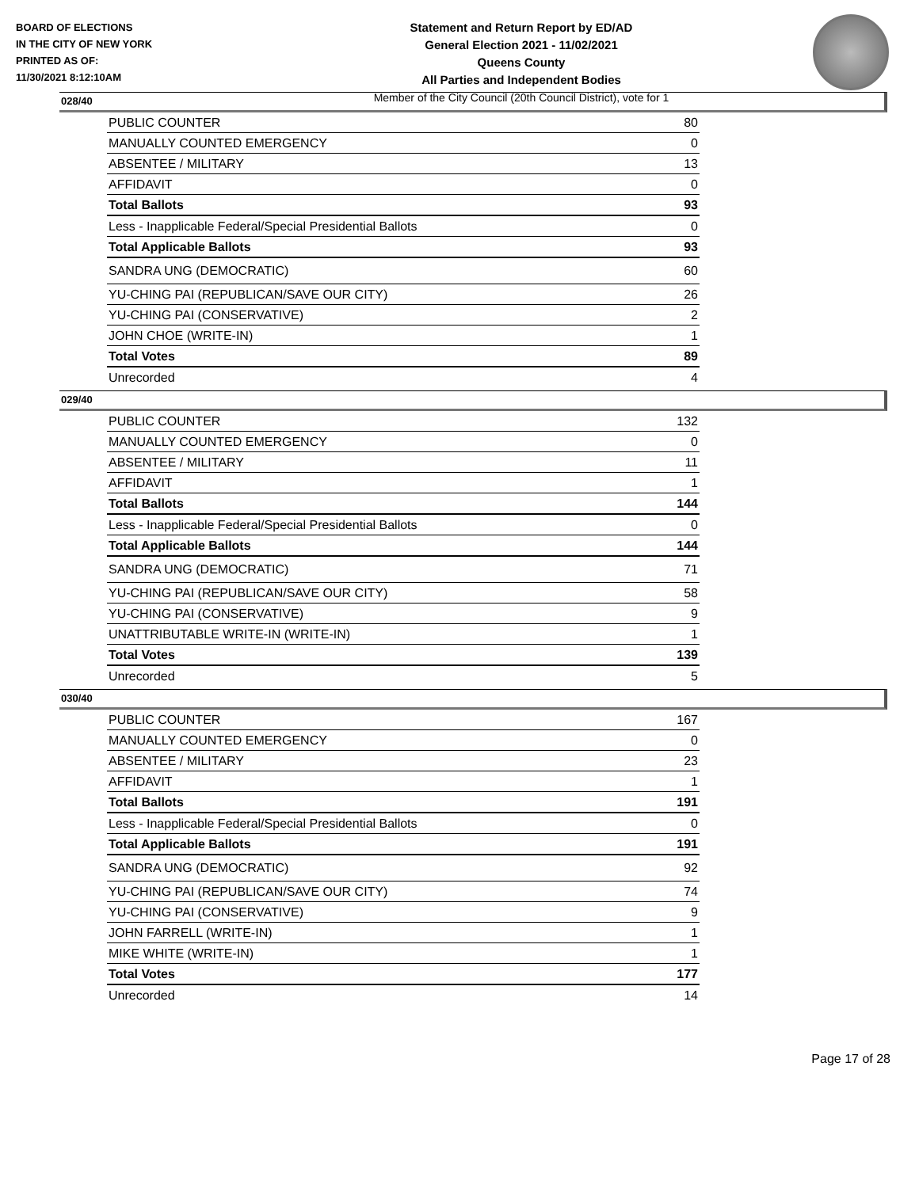BOARD OF ELECTIONS
IN THE CITY OF NEW YORK
PRINTED AS OF:
11/30/2021 8:12:10AM
Statement and Return Report by ED/AD
General Election 2021 - 11/02/2021
Queens County
All Parties and Independent Bodies
Member of the City Council (20th Council District), vote for 1
028/40
| PUBLIC COUNTER | 80 |
| MANUALLY COUNTED EMERGENCY | 0 |
| ABSENTEE / MILITARY | 13 |
| AFFIDAVIT | 0 |
| Total Ballots | 93 |
| Less - Inapplicable Federal/Special Presidential Ballots | 0 |
| Total Applicable Ballots | 93 |
| SANDRA UNG (DEMOCRATIC) | 60 |
| YU-CHING PAI (REPUBLICAN/SAVE OUR CITY) | 26 |
| YU-CHING PAI (CONSERVATIVE) | 2 |
| JOHN CHOE (WRITE-IN) | 1 |
| Total Votes | 89 |
| Unrecorded | 4 |
029/40
| PUBLIC COUNTER | 132 |
| MANUALLY COUNTED EMERGENCY | 0 |
| ABSENTEE / MILITARY | 11 |
| AFFIDAVIT | 1 |
| Total Ballots | 144 |
| Less - Inapplicable Federal/Special Presidential Ballots | 0 |
| Total Applicable Ballots | 144 |
| SANDRA UNG (DEMOCRATIC) | 71 |
| YU-CHING PAI (REPUBLICAN/SAVE OUR CITY) | 58 |
| YU-CHING PAI (CONSERVATIVE) | 9 |
| UNATTRIBUTABLE WRITE-IN (WRITE-IN) | 1 |
| Total Votes | 139 |
| Unrecorded | 5 |
030/40
| PUBLIC COUNTER | 167 |
| MANUALLY COUNTED EMERGENCY | 0 |
| ABSENTEE / MILITARY | 23 |
| AFFIDAVIT | 1 |
| Total Ballots | 191 |
| Less - Inapplicable Federal/Special Presidential Ballots | 0 |
| Total Applicable Ballots | 191 |
| SANDRA UNG (DEMOCRATIC) | 92 |
| YU-CHING PAI (REPUBLICAN/SAVE OUR CITY) | 74 |
| YU-CHING PAI (CONSERVATIVE) | 9 |
| JOHN FARRELL (WRITE-IN) | 1 |
| MIKE WHITE (WRITE-IN) | 1 |
| Total Votes | 177 |
| Unrecorded | 14 |
Page 17 of 28